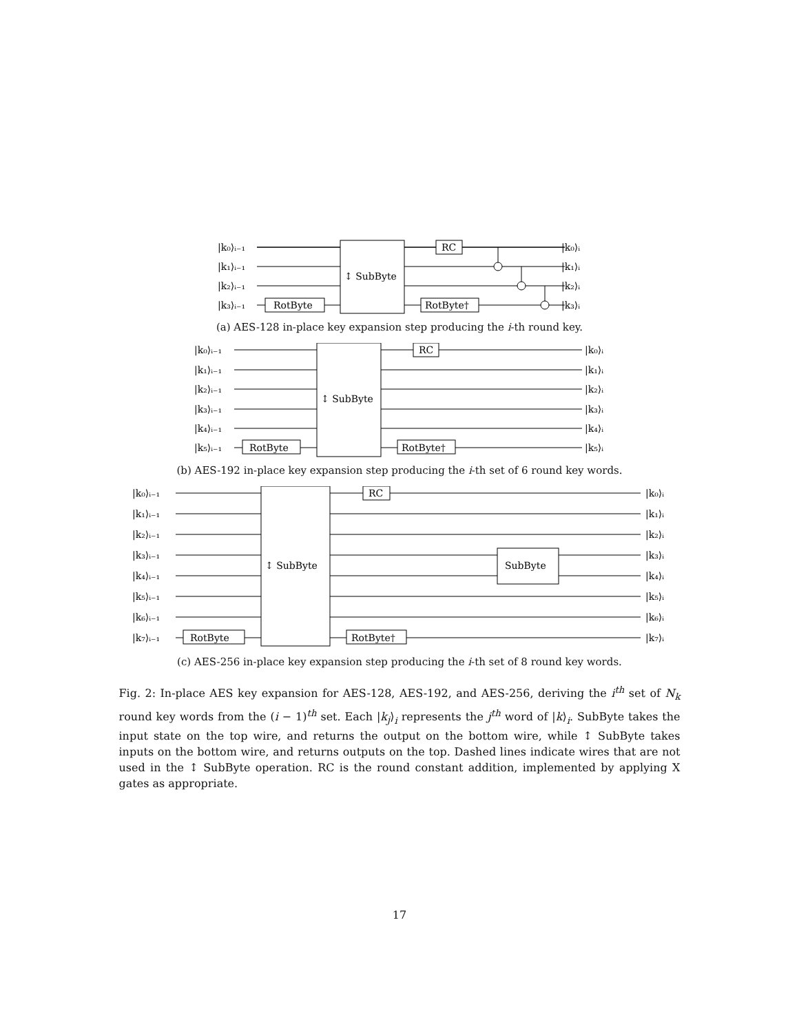|k₀⟩ᵢ₋₁
|k₁⟩ᵢ₋₁
|k₂⟩ᵢ₋₁
|k₃⟩ᵢ₋₁
↕ SubByte
RotByte
RC
RotByte†
|k₀⟩ᵢ
|k₁⟩ᵢ
|k₂⟩ᵢ
|k₃⟩ᵢ
(a) AES-128 in-place key expansion step producing the i-th round key.
|k₀⟩ᵢ₋₁
|k₁⟩ᵢ₋₁
|k₂⟩ᵢ₋₁
|k₃⟩ᵢ₋₁
|k₄⟩ᵢ₋₁
|k₅⟩ᵢ₋₁
↕ SubByte
RotByte
RC
RotByte†
|k₀⟩ᵢ
|k₁⟩ᵢ
|k₂⟩ᵢ
|k₃⟩ᵢ
|k₄⟩ᵢ
|k₅⟩ᵢ
(b) AES-192 in-place key expansion step producing the i-th set of 6 round key words.
|k₀⟩ᵢ₋₁
|k₁⟩ᵢ₋₁
|k₂⟩ᵢ₋₁
|k₃⟩ᵢ₋₁
|k₄⟩ᵢ₋₁
|k₅⟩ᵢ₋₁
|k₆⟩ᵢ₋₁
|k₇⟩ᵢ₋₁
↕ SubByte
SubByte
RotByte
RC
RotByte†
|k₀⟩ᵢ
|k₁⟩ᵢ
|k₂⟩ᵢ
|k₃⟩ᵢ
|k₄⟩ᵢ
|k₅⟩ᵢ
|k₆⟩ᵢ
|k₇⟩ᵢ
(c) AES-256 in-place key expansion step producing the i-th set of 8 round key words.
Fig. 2: In-place AES key expansion for AES-128, AES-192, and AES-256, deriving the i<sup>th</sup> set of N<sub>k</sub> round key words from the (i − 1)<sup>th</sup> set. Each |k<sub>j</sub>⟩<sub>i</sub> represents the j<sup>th</sup> word of |k⟩<sub>i</sub>. SubByte takes the input state on the top wire, and returns the output on the bottom wire, while ↕ SubByte takes inputs on the bottom wire, and returns outputs on the top. Dashed lines indicate wires that are not used in the ↕ SubByte operation. RC is the round constant addition, implemented by applying X gates as appropriate.
17